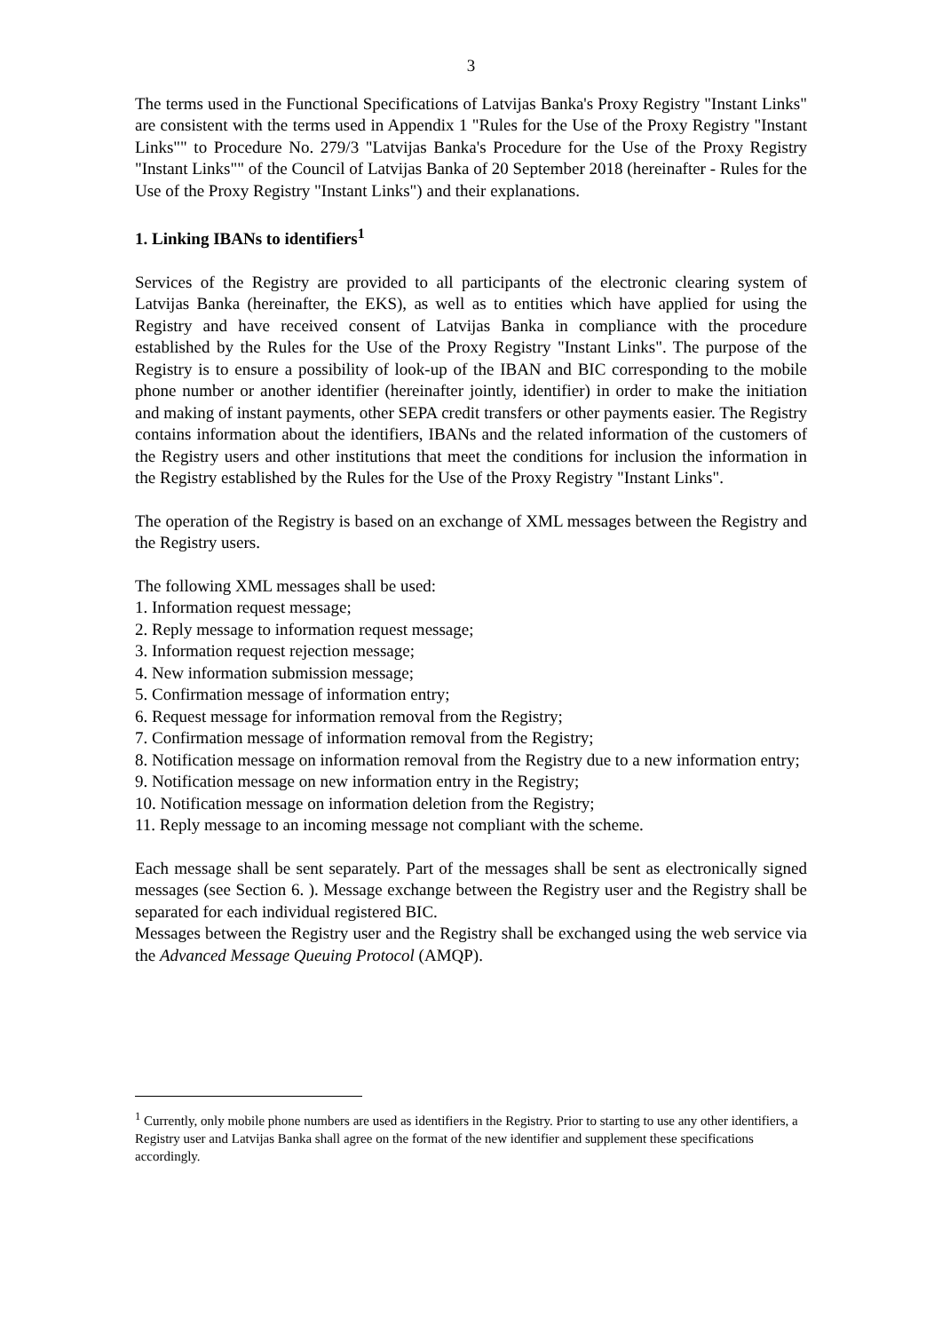3
The terms used in the Functional Specifications of Latvijas Banka's Proxy Registry "Instant Links" are consistent with the terms used in Appendix 1 "Rules for the Use of the Proxy Registry "Instant Links"" to Procedure No. 279/3 "Latvijas Banka's Procedure for the Use of the Proxy Registry "Instant Links"" of the Council of Latvijas Banka of 20 September 2018 (hereinafter - Rules for the Use of the Proxy Registry "Instant Links") and their explanations.
1. Linking IBANs to identifiers<sup>1</sup>
Services of the Registry are provided to all participants of the electronic clearing system of Latvijas Banka (hereinafter, the EKS), as well as to entities which have applied for using the Registry and have received consent of Latvijas Banka in compliance with the procedure established by the Rules for the Use of the Proxy Registry "Instant Links". The purpose of the Registry is to ensure a possibility of look-up of the IBAN and BIC corresponding to the mobile phone number or another identifier (hereinafter jointly, identifier) in order to make the initiation and making of instant payments, other SEPA credit transfers or other payments easier. The Registry contains information about the identifiers, IBANs and the related information of the customers of the Registry users and other institutions that meet the conditions for inclusion the information in the Registry established by the Rules for the Use of the Proxy Registry "Instant Links".
The operation of the Registry is based on an exchange of XML messages between the Registry and the Registry users.
The following XML messages shall be used:
1. Information request message;
2. Reply message to information request message;
3. Information request rejection message;
4. New information submission message;
5. Confirmation message of information entry;
6. Request message for information removal from the Registry;
7. Confirmation message of information removal from the Registry;
8. Notification message on information removal from the Registry due to a new information entry;
9. Notification message on new information entry in the Registry;
10. Notification message on information deletion from the Registry;
11. Reply message to an incoming message not compliant with the scheme.
Each message shall be sent separately. Part of the messages shall be sent as electronically signed messages (see Section 6. ). Message exchange between the Registry user and the Registry shall be separated for each individual registered BIC.
Messages between the Registry user and the Registry shall be exchanged using the web service via the Advanced Message Queuing Protocol (AMQP).
<sup>1</sup> Currently, only mobile phone numbers are used as identifiers in the Registry. Prior to starting to use any other identifiers, a Registry user and Latvijas Banka shall agree on the format of the new identifier and supplement these specifications accordingly.